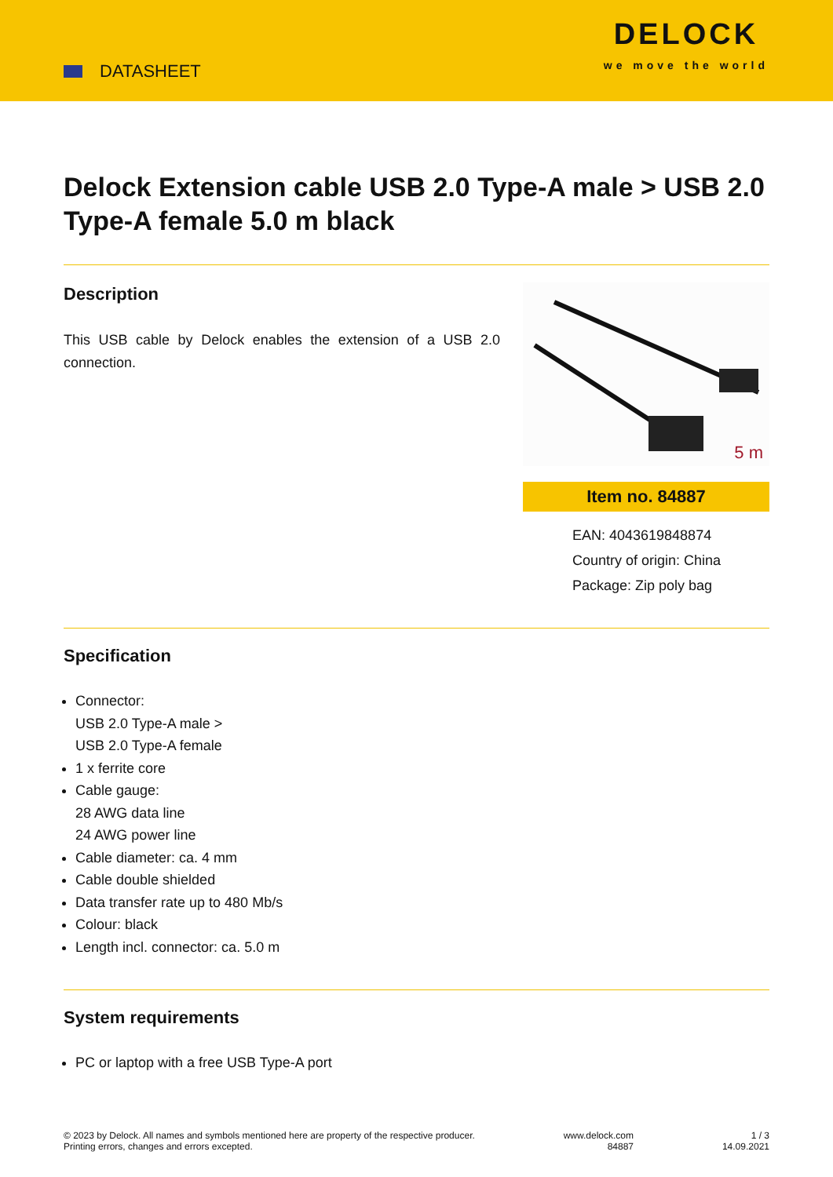DATASHEET
DELOCK
we move the world
Delock Extension cable USB 2.0 Type-A male > USB 2.0 Type-A female 5.0 m black
Description
This USB cable by Delock enables the extension of a USB 2.0 connection.
5 m
Item no. 84887
EAN: 4043619848874
Country of origin: China
Package: Zip poly bag
Specification
Connector:
USB 2.0 Type-A male >
USB 2.0 Type-A female
1 x ferrite core
Cable gauge:
28 AWG data line
24 AWG power line
Cable diameter: ca. 4 mm
Cable double shielded
Data transfer rate up to 480 Mb/s
Colour: black
Length incl. connector: ca. 5.0 m
System requirements
PC or laptop with a free USB Type-A port
© 2023 by Delock. All names and symbols mentioned here are property of the respective producer.
Printing errors, changes and errors excepted.
www.delock.com
84887
1 / 3
14.09.2021